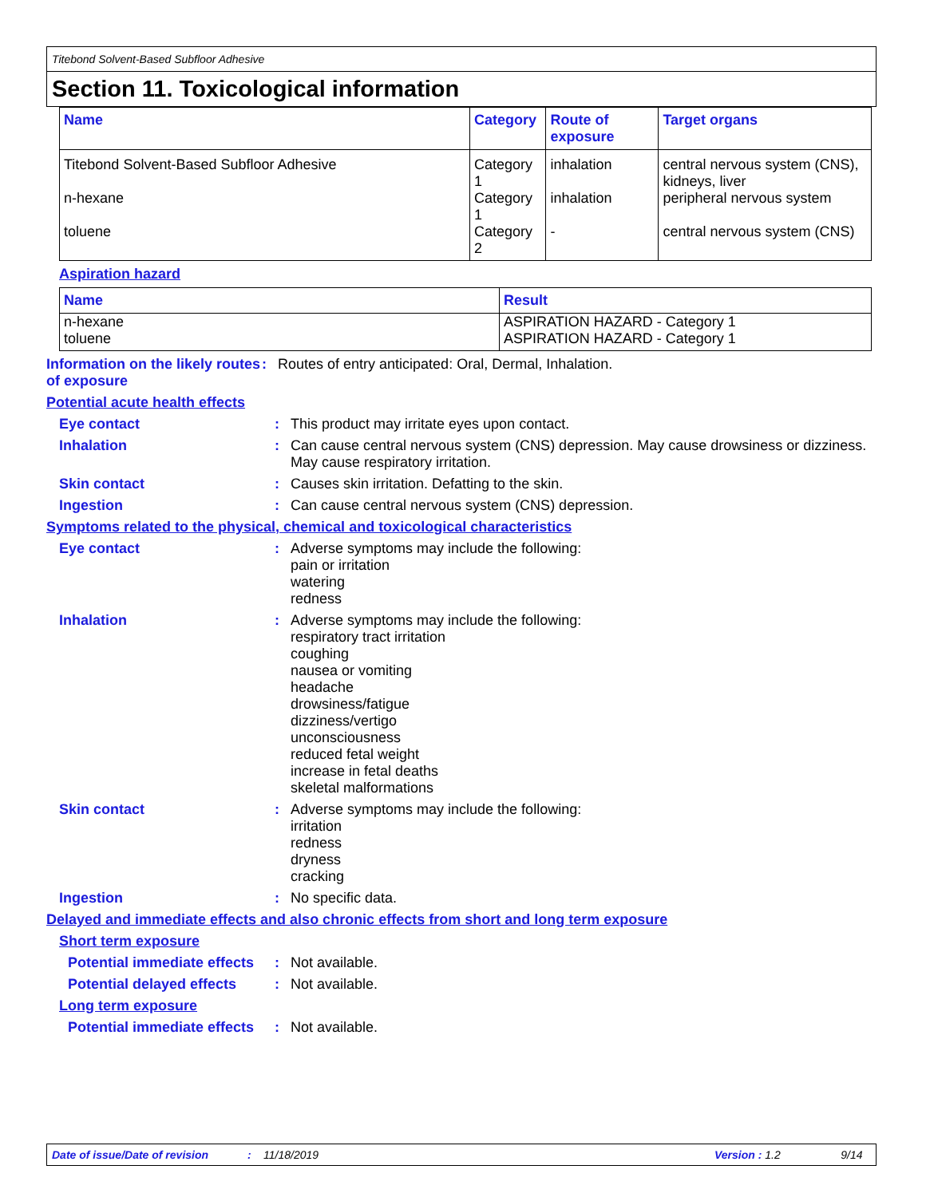Titebond Solvent-Based Subfloor Adhesive
Section 11. Toxicological information
| Name | Category | Route of exposure | Target organs |
| --- | --- | --- | --- |
| Titebond Solvent-Based Subfloor Adhesive | Category 1 | inhalation | central nervous system (CNS), kidneys, liver |
| n-hexane | Category 1 | inhalation | peripheral nervous system |
| toluene | Category 2 | - | central nervous system (CNS) |
Aspiration hazard
| Name | Result |
| --- | --- |
| n-hexane toluene | ASPIRATION HAZARD - Category 1 ASPIRATION HAZARD - Category 1 |
Information on the likely routes of exposure
: Routes of entry anticipated: Oral, Dermal, Inhalation.
Potential acute health effects
Eye contact : This product may irritate eyes upon contact.
Inhalation : Can cause central nervous system (CNS) depression. May cause drowsiness or dizziness. May cause respiratory irritation.
Skin contact : Causes skin irritation. Defatting to the skin.
Ingestion : Can cause central nervous system (CNS) depression.
Symptoms related to the physical, chemical and toxicological characteristics
Eye contact : Adverse symptoms may include the following:
pain or irritation
watering
redness
Inhalation : Adverse symptoms may include the following:
respiratory tract irritation
coughing
nausea or vomiting
headache
drowsiness/fatigue
dizziness/vertigo
unconsciousness
reduced fetal weight
increase in fetal deaths
skeletal malformations
Skin contact : Adverse symptoms may include the following:
irritation
redness
dryness
cracking
Ingestion : No specific data.
Delayed and immediate effects and also chronic effects from short and long term exposure
Short term exposure
Potential immediate effects
: Not available.
Potential delayed effects
: Not available.
Long term exposure
Potential immediate effects
: Not available.
Date of issue/Date of revision: 11/18/2019 Version : 1.2 9/14